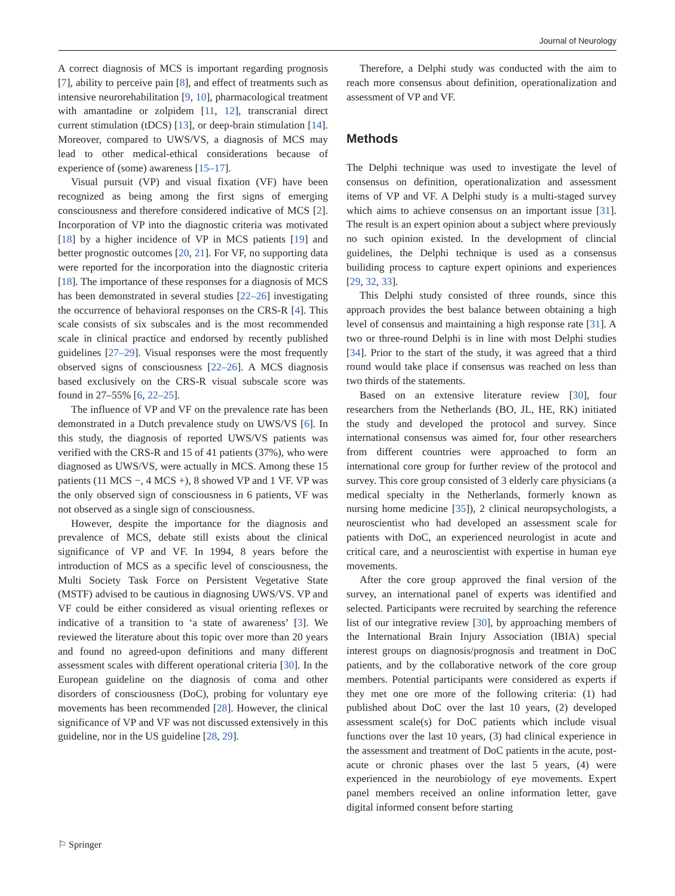Journal of Neurology
A correct diagnosis of MCS is important regarding prognosis [7], ability to perceive pain [8], and effect of treatments such as intensive neurorehabilitation [9, 10], pharmacological treatment with amantadine or zolpidem [11, 12], transcranial direct current stimulation (tDCS) [13], or deep-brain stimulation [14]. Moreover, compared to UWS/VS, a diagnosis of MCS may lead to other medical-ethical considerations because of experience of (some) awareness [15–17].
Visual pursuit (VP) and visual fixation (VF) have been recognized as being among the first signs of emerging consciousness and therefore considered indicative of MCS [2]. Incorporation of VP into the diagnostic criteria was motivated [18] by a higher incidence of VP in MCS patients [19] and better prognostic outcomes [20, 21]. For VF, no supporting data were reported for the incorporation into the diagnostic criteria [18]. The importance of these responses for a diagnosis of MCS has been demonstrated in several studies [22–26] investigating the occurrence of behavioral responses on the CRS-R [4]. This scale consists of six subscales and is the most recommended scale in clinical practice and endorsed by recently published guidelines [27–29]. Visual responses were the most frequently observed signs of consciousness [22–26]. A MCS diagnosis based exclusively on the CRS-R visual subscale score was found in 27–55% [6, 22–25].
The influence of VP and VF on the prevalence rate has been demonstrated in a Dutch prevalence study on UWS/VS [6]. In this study, the diagnosis of reported UWS/VS patients was verified with the CRS-R and 15 of 41 patients (37%), who were diagnosed as UWS/VS, were actually in MCS. Among these 15 patients (11 MCS −, 4 MCS +), 8 showed VP and 1 VF. VP was the only observed sign of consciousness in 6 patients, VF was not observed as a single sign of consciousness.
However, despite the importance for the diagnosis and prevalence of MCS, debate still exists about the clinical significance of VP and VF. In 1994, 8 years before the introduction of MCS as a specific level of consciousness, the Multi Society Task Force on Persistent Vegetative State (MSTF) advised to be cautious in diagnosing UWS/VS. VP and VF could be either considered as visual orienting reflexes or indicative of a transition to ‘a state of awareness’ [3]. We reviewed the literature about this topic over more than 20 years and found no agreed-upon definitions and many different assessment scales with different operational criteria [30]. In the European guideline on the diagnosis of coma and other disorders of consciousness (DoC), probing for voluntary eye movements has been recommended [28]. However, the clinical significance of VP and VF was not discussed extensively in this guideline, nor in the US guideline [28, 29].
Therefore, a Delphi study was conducted with the aim to reach more consensus about definition, operationalization and assessment of VP and VF.
Methods
The Delphi technique was used to investigate the level of consensus on definition, operationalization and assessment items of VP and VF. A Delphi study is a multi-staged survey which aims to achieve consensus on an important issue [31]. The result is an expert opinion about a subject where previously no such opinion existed. In the development of clincial guidelines, the Delphi technique is used as a consensus builiding process to capture expert opinions and experiences [29, 32, 33].
This Delphi study consisted of three rounds, since this approach provides the best balance between obtaining a high level of consensus and maintaining a high response rate [31]. A two or three-round Delphi is in line with most Delphi studies [34]. Prior to the start of the study, it was agreed that a third round would take place if consensus was reached on less than two thirds of the statements.
Based on an extensive literature review [30], four researchers from the Netherlands (BO, JL, HE, RK) initiated the study and developed the protocol and survey. Since international consensus was aimed for, four other researchers from different countries were approached to form an international core group for further review of the protocol and survey. This core group consisted of 3 elderly care physicians (a medical specialty in the Netherlands, formerly known as nursing home medicine [35]), 2 clinical neuropsychologists, a neuroscientist who had developed an assessment scale for patients with DoC, an experienced neurologist in acute and critical care, and a neuroscientist with expertise in human eye movements.
After the core group approved the final version of the survey, an international panel of experts was identified and selected. Participants were recruited by searching the reference list of our integrative review [30], by approaching members of the International Brain Injury Association (IBIA) special interest groups on diagnosis/prognosis and treatment in DoC patients, and by the collaborative network of the core group members. Potential participants were considered as experts if they met one ore more of the following criteria: (1) had published about DoC over the last 10 years, (2) developed assessment scale(s) for DoC patients which include visual functions over the last 10 years, (3) had clinical experience in the assessment and treatment of DoC patients in the acute, post-acute or chronic phases over the last 5 years, (4) were experienced in the neurobiology of eye movements. Expert panel members received an online information letter, gave digital informed consent before starting
⚐ Springer